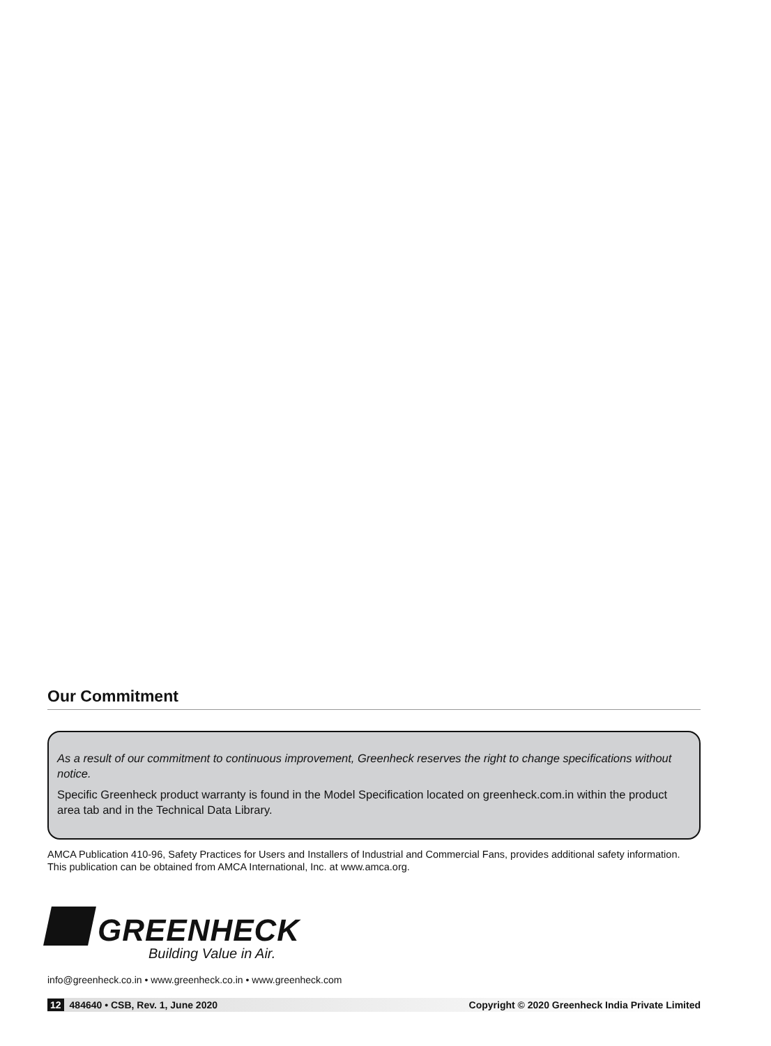Our Commitment
As a result of our commitment to continuous improvement, Greenheck reserves the right to change specifications without notice.
Specific Greenheck product warranty is found in the Model Specification located on greenheck.com.in within the product area tab and in the Technical Data Library.
AMCA Publication 410-96, Safety Practices for Users and Installers of Industrial and Commercial Fans, provides additional safety information. This publication can be obtained from AMCA International, Inc. at www.amca.org.
GREENHECK
Building Value in Air.
info@greenheck.co.in • www.greenheck.co.in • www.greenheck.com
12 484640 • CSB, Rev. 1, June 2020 Copyright © 2020 Greenheck India Private Limited